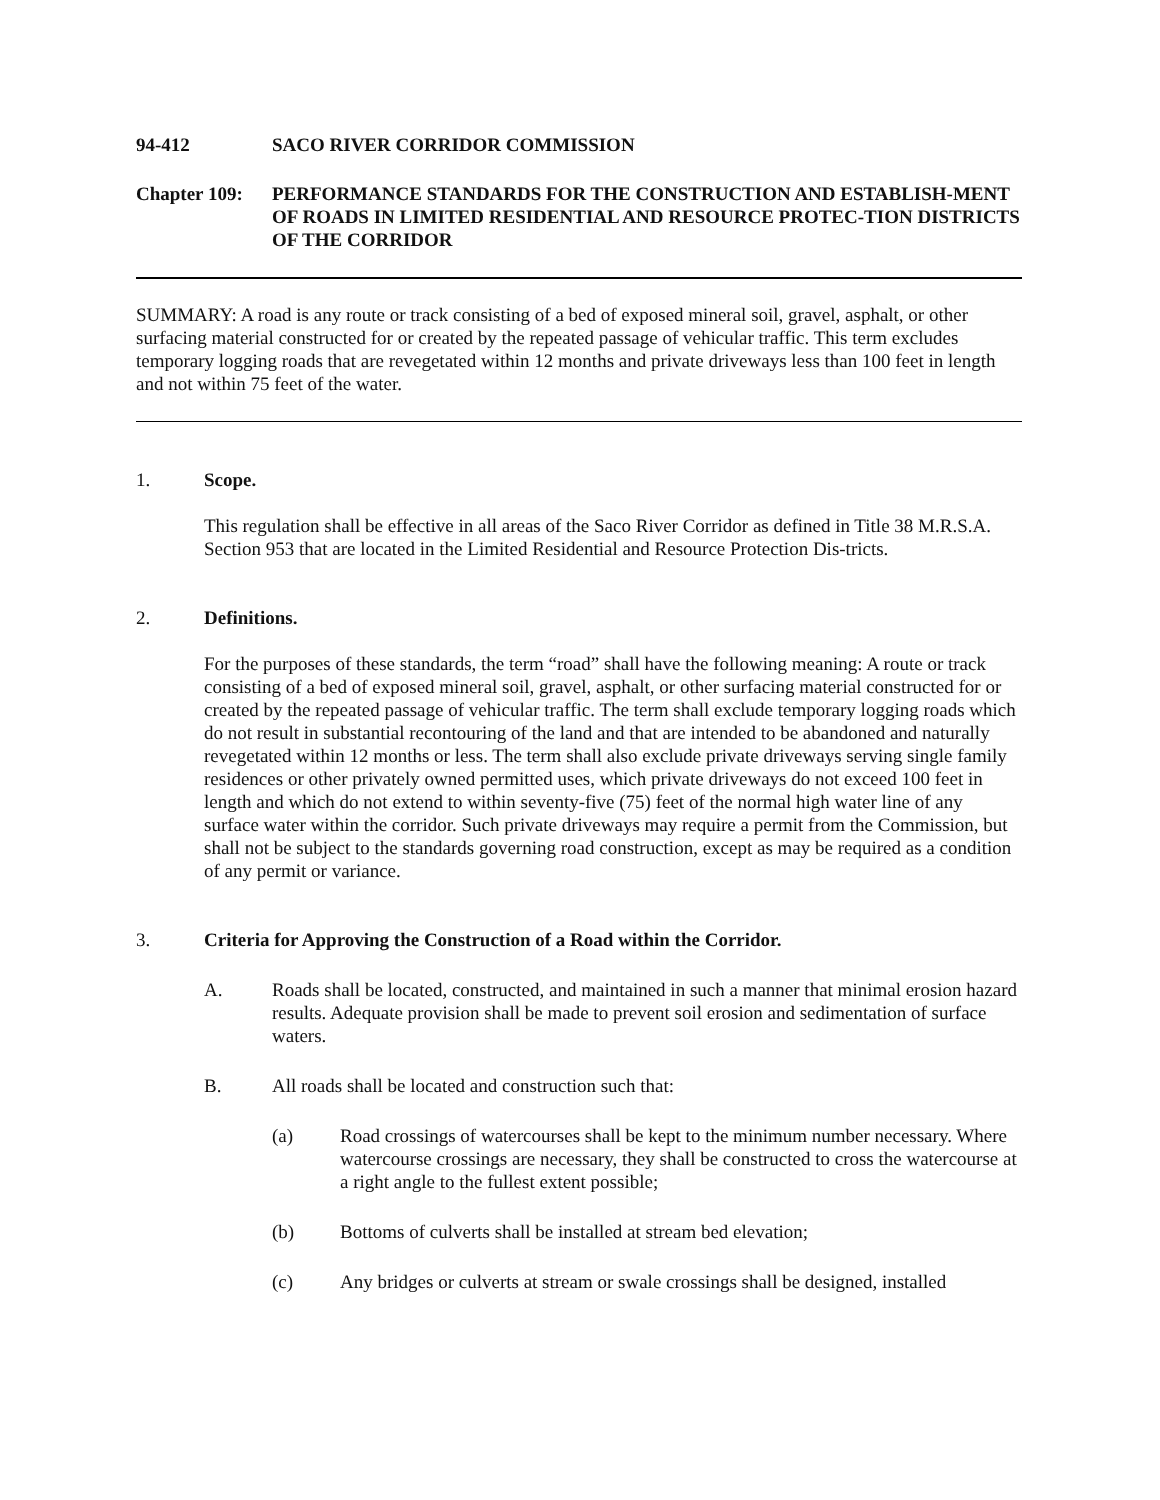94-412 SACO RIVER CORRIDOR COMMISSION
Chapter 109:
PERFORMANCE STANDARDS FOR THE CONSTRUCTION AND ESTABLISH-MENT OF ROADS IN LIMITED RESIDENTIAL AND RESOURCE PROTEC-TION DISTRICTS OF THE CORRIDOR
SUMMARY: A road is any route or track consisting of a bed of exposed mineral soil, gravel, asphalt, or other surfacing material constructed for or created by the repeated passage of vehicular traffic. This term excludes temporary logging roads that are revegetated within 12 months and private driveways less than 100 feet in length and not within 75 feet of the water.
1. Scope.
This regulation shall be effective in all areas of the Saco River Corridor as defined in Title 38 M.R.S.A. Section 953 that are located in the Limited Residential and Resource Protection Dis-tricts.
2. Definitions.
For the purposes of these standards, the term “road” shall have the following meaning: A route or track consisting of a bed of exposed mineral soil, gravel, asphalt, or other surfacing material constructed for or created by the repeated passage of vehicular traffic. The term shall exclude temporary logging roads which do not result in substantial recontouring of the land and that are intended to be abandoned and naturally revegetated within 12 months or less. The term shall also exclude private driveways serving single family residences or other privately owned permitted uses, which private driveways do not exceed 100 feet in length and which do not extend to within seventy-five (75) feet of the normal high water line of any surface water within the corridor. Such private driveways may require a permit from the Commission, but shall not be subject to the standards governing road construction, except as may be required as a condition of any permit or variance.
3. Criteria for Approving the Construction of a Road within the Corridor.
A. Roads shall be located, constructed, and maintained in such a manner that minimal erosion hazard results. Adequate provision shall be made to prevent soil erosion and sedimentation of surface waters.
B. All roads shall be located and construction such that:
(a) Road crossings of watercourses shall be kept to the minimum number necessary. Where watercourse crossings are necessary, they shall be constructed to cross the watercourse at a right angle to the fullest extent possible;
(b) Bottoms of culverts shall be installed at stream bed elevation;
(c) Any bridges or culverts at stream or swale crossings shall be designed, installed